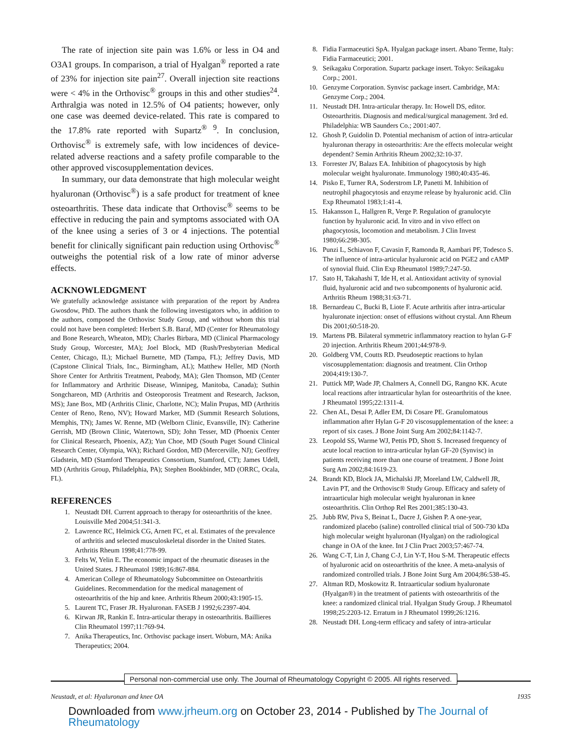The rate of injection site pain was 1.6% or less in O4 and O3A1 groups. In comparison, a trial of Hyalgan<sup>®</sup> reported a rate of 23% for injection site pain<sup>27</sup>. Overall injection site reactions were < 4% in the Orthovisc<sup>®</sup> groups in this and other studies<sup>24</sup>. Arthralgia was noted in 12.5% of O4 patients; however, only one case was deemed device-related. This rate is compared to the 17.8% rate reported with Supartz<sup>® 9</sup>. In conclusion, Orthovisc<sup>®</sup> is extremely safe, with low incidences of device-related adverse reactions and a safety profile comparable to the other approved viscosupplementation devices.
In summary, our data demonstrate that high molecular weight hyaluronan (Orthovisc<sup>®</sup>) is a safe product for treatment of knee osteoarthritis. These data indicate that Orthovisc<sup>®</sup> seems to be effective in reducing the pain and symptoms associated with OA of the knee using a series of 3 or 4 injections. The potential benefit for clinically significant pain reduction using Orthovisc<sup>®</sup> outweighs the potential risk of a low rate of minor adverse effects.
ACKNOWLEDGMENT
We gratefully acknowledge assistance with preparation of the report by Andrea Gwosdow, PhD. The authors thank the following investigators who, in addition to the authors, composed the Orthovisc Study Group, and without whom this trial could not have been completed: Herbert S.B. Baraf, MD (Center for Rheumatology and Bone Research, Wheaton, MD); Charles Birbara, MD (Clinical Pharmacology Study Group, Worcester, MA); Joel Block, MD (Rush/Presbyterian Medical Center, Chicago, IL); Michael Burnette, MD (Tampa, FL); Jeffrey Davis, MD (Capstone Clinical Trials, Inc., Birmingham, AL); Matthew Heller, MD (North Shore Center for Arthritis Treatment, Peabody, MA); Glen Thomson, MD (Center for Inflammatory and Arthritic Disease, Winnipeg, Manitoba, Canada); Suthin Songchareon, MD (Arthritis and Osteoporosis Treatment and Research, Jackson, MS); Jane Box, MD (Arthritis Clinic, Charlotte, NC); Malin Prupas, MD (Arthritis Center of Reno, Reno, NV); Howard Marker, MD (Summit Research Solutions, Memphis, TN); James W. Renne, MD (Welborn Clinic, Evansville, IN): Catherine Gerrish, MD (Brown Clinic, Watertown, SD); John Tesser, MD (Phoenix Center for Clinical Research, Phoenix, AZ); Yun Choe, MD (South Puget Sound Clinical Research Center, Olympia, WA); Richard Gordon, MD (Mercerville, NJ); Geoffrey Gladstein, MD (Stamford Therapeutics Consortium, Stamford, CT); James Udell, MD (Arthritis Group, Philadelphia, PA); Stephen Bookbinder, MD (ORRC, Ocala, FL).
REFERENCES
1. Neustadt DH. Current approach to therapy for osteoarthritis of the knee. Louisville Med 2004;51:341-3.
2. Lawrence RC, Helmick CG, Arnett FC, et al. Estimates of the prevalence of arthritis and selected musculoskeletal disorder in the United States. Arthritis Rheum 1998;41:778-99.
3. Felts W, Yelin E. The economic impact of the rheumatic diseases in the United States. J Rheumatol 1989;16:867-884.
4. American College of Rheumatology Subcommittee on Osteoarthritis Guidelines. Recommendation for the medical management of osteoarthritis of the hip and knee. Arthritis Rheum 2000;43:1905-15.
5. Laurent TC, Fraser JR. Hyaluronan. FASEB J 1992;6:2397-404.
6. Kirwan JR, Rankin E. Intra-articular therapy in osteoarthritis. Baillieres Clin Rheumatol 1997;11:769-94.
7. Anika Therapeutics, Inc. Orthovisc package insert. Woburn, MA: Anika Therapeutics; 2004.
8. Fidia Farmaceutici SpA. Hyalgan package insert. Abano Terme, Italy: Fidia Farmaceutici; 2001.
9. Seikagaku Corporation. Supartz package insert. Tokyo: Seikagaku Corp.; 2001.
10. Genzyme Corporation. Synvisc package insert. Cambridge, MA: Genzyme Corp.; 2004.
11. Neustadt DH. Intra-articular therapy. In: Howell DS, editor. Osteoarthritis. Diagnosis and medical/surgical management. 3rd ed. Philadelphia: WB Saunders Co.; 2001:407.
12. Ghosh P, Guidolin D. Potential mechanism of action of intra-articular hyaluronan therapy in osteoarthritis: Are the effects molecular weight dependent? Semin Arthritis Rheum 2002;32:10-37.
13. Forrester JV, Balazs EA. Inhibition of phagocytosis by high molecular weight hyaluronate. Immunology 1980;40:435-46.
14. Pisko E, Turner RA, Soderstrom LP, Panetti M. Inhibition of neutrophil phagocytosis and enzyme release by hyaluronic acid. Clin Exp Rheumatol 1983;1:41-4.
15. Hakansson L, Hallgren R, Verge P. Regulation of granulocyte function by hyaluronic acid. In vitro and in vivo effect on phagocytosis, locomotion and metabolism. J Clin Invest 1980;66:298-305.
16. Punzi L, Schiavon F, Cavasin F, Ramonda R, Aambari PF, Todesco S. The influence of intra-articular hyaluronic acid on PGE2 and cAMP of synovial fluid. Clin Exp Rheumatol 1989;7:247-50.
17. Sato H, Takahashi T, Ide H, et al. Antioxidant activity of synovial fluid, hyaluronic acid and two subcomponents of hyaluronic acid. Arthritis Rheum 1988;31:63-71.
18. Bernardeau C, Bucki B, Liote F. Acute arthritis after intra-articular hyaluronate injection: onset of effusions without crystal. Ann Rheum Dis 2001;60:518-20.
19. Martens PB. Bilateral symmetric inflammatory reaction to hylan G-F 20 injection. Arthritis Rheum 2001;44:978-9.
20. Goldberg VM, Coutts RD. Pseudoseptic reactions to hylan viscosupplementation: diagnosis and treatment. Clin Orthop 2004;419:130-7.
21. Puttick MP, Wade JP, Chalmers A, Connell DG, Rangno KK. Acute local reactions after intraarticular hylan for osteoarthritis of the knee. J Rheumatol 1995;22:1311-4.
22. Chen AL, Desai P, Adler EM, Di Cosare PE. Granulomatous inflammation after Hylan G-F 20 viscosupplementation of the knee: a report of six cases. J Bone Joint Surg Am 2002;84:1142-7.
23. Leopold SS, Warme WJ, Pettis PD, Shott S. Increased frequency of acute local reaction to intra-articular hylan GF-20 (Synvisc) in patients receiving more than one course of treatment. J Bone Joint Surg Am 2002;84:1619-23.
24. Brandt KD, Block JA, Michalski JP, Moreland LW, Caldwell JR, Lavin PT, and the Orthovisc® Study Group. Efficacy and safety of intraarticular high molecular weight hyaluronan in knee osteoarthritis. Clin Orthop Rel Res 2001;385:130-43.
25. Jubb RW, Piva S, Beinat L, Dacre J, Gishen P. A one-year, randomized placebo (saline) controlled clinical trial of 500-730 kDa high molecular weight hyaluronan (Hyalgan) on the radiological change in OA of the knee. Int J Clin Pract 2003;57:467-74.
26. Wang C-T, Lin J, Chang C-J, Lin Y-T, Hou S-M. Therapeutic effects of hyaluronic acid on osteoarthritis of the knee. A meta-analysis of randomized controlled trials. J Bone Joint Surg Am 2004;86:538-45.
27. Altman RD, Moskowitz R. Intraarticular sodium hyaluronate (Hyalgan®) in the treatment of patients with osteoarthritis of the knee: a randomized clinical trial. Hyalgan Study Group. J Rheumatol 1998;25:2203-12. Erratum in J Rheumatol 1999;26:1216.
28. Neustadt DH. Long-term efficacy and safety of intra-articular
Personal non-commercial use only. The Journal of Rheumatology Copyright © 2005. All rights reserved.
Neustadt, et al: Hyaluronan and knee OA 1935
Downloaded from www.jrheum.org on October 23, 2014 - Published by The Journal of Rheumatology